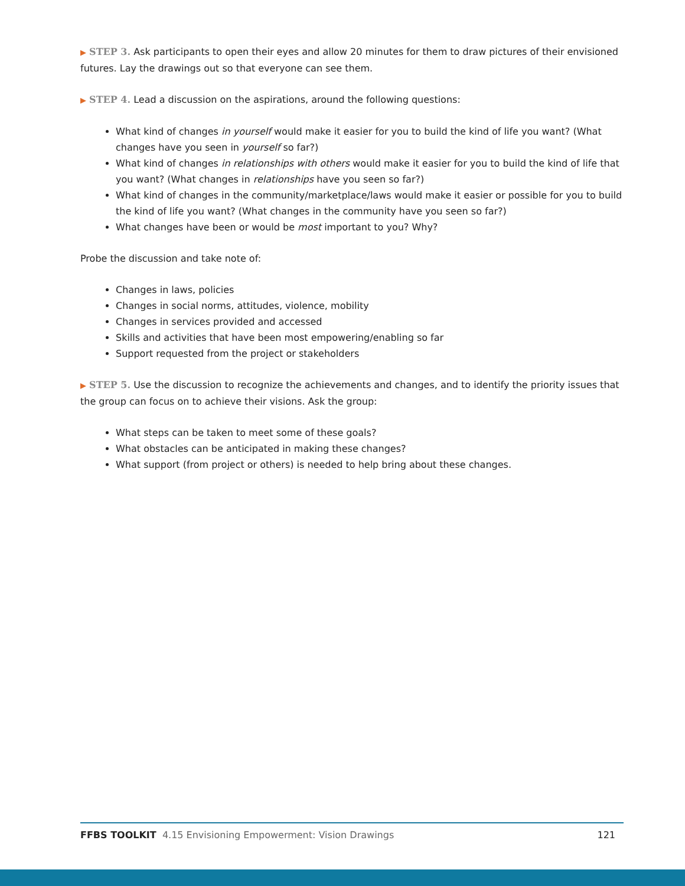▶ STEP 3. Ask participants to open their eyes and allow 20 minutes for them to draw pictures of their envisioned futures. Lay the drawings out so that everyone can see them.
▶ STEP 4. Lead a discussion on the aspirations, around the following questions:
What kind of changes in yourself would make it easier for you to build the kind of life you want? (What changes have you seen in yourself so far?)
What kind of changes in relationships with others would make it easier for you to build the kind of life that you want? (What changes in relationships have you seen so far?)
What kind of changes in the community/marketplace/laws would make it easier or possible for you to build the kind of life you want? (What changes in the community have you seen so far?)
What changes have been or would be most important to you? Why?
Probe the discussion and take note of:
Changes in laws, policies
Changes in social norms, attitudes, violence, mobility
Changes in services provided and accessed
Skills and activities that have been most empowering/enabling so far
Support requested from the project or stakeholders
▶ STEP 5. Use the discussion to recognize the achievements and changes, and to identify the priority issues that the group can focus on to achieve their visions. Ask the group:
What steps can be taken to meet some of these goals?
What obstacles can be anticipated in making these changes?
What support (from project or others) is needed to help bring about these changes.
FFBS TOOLKIT 4.15 Envisioning Empowerment: Vision Drawings
121